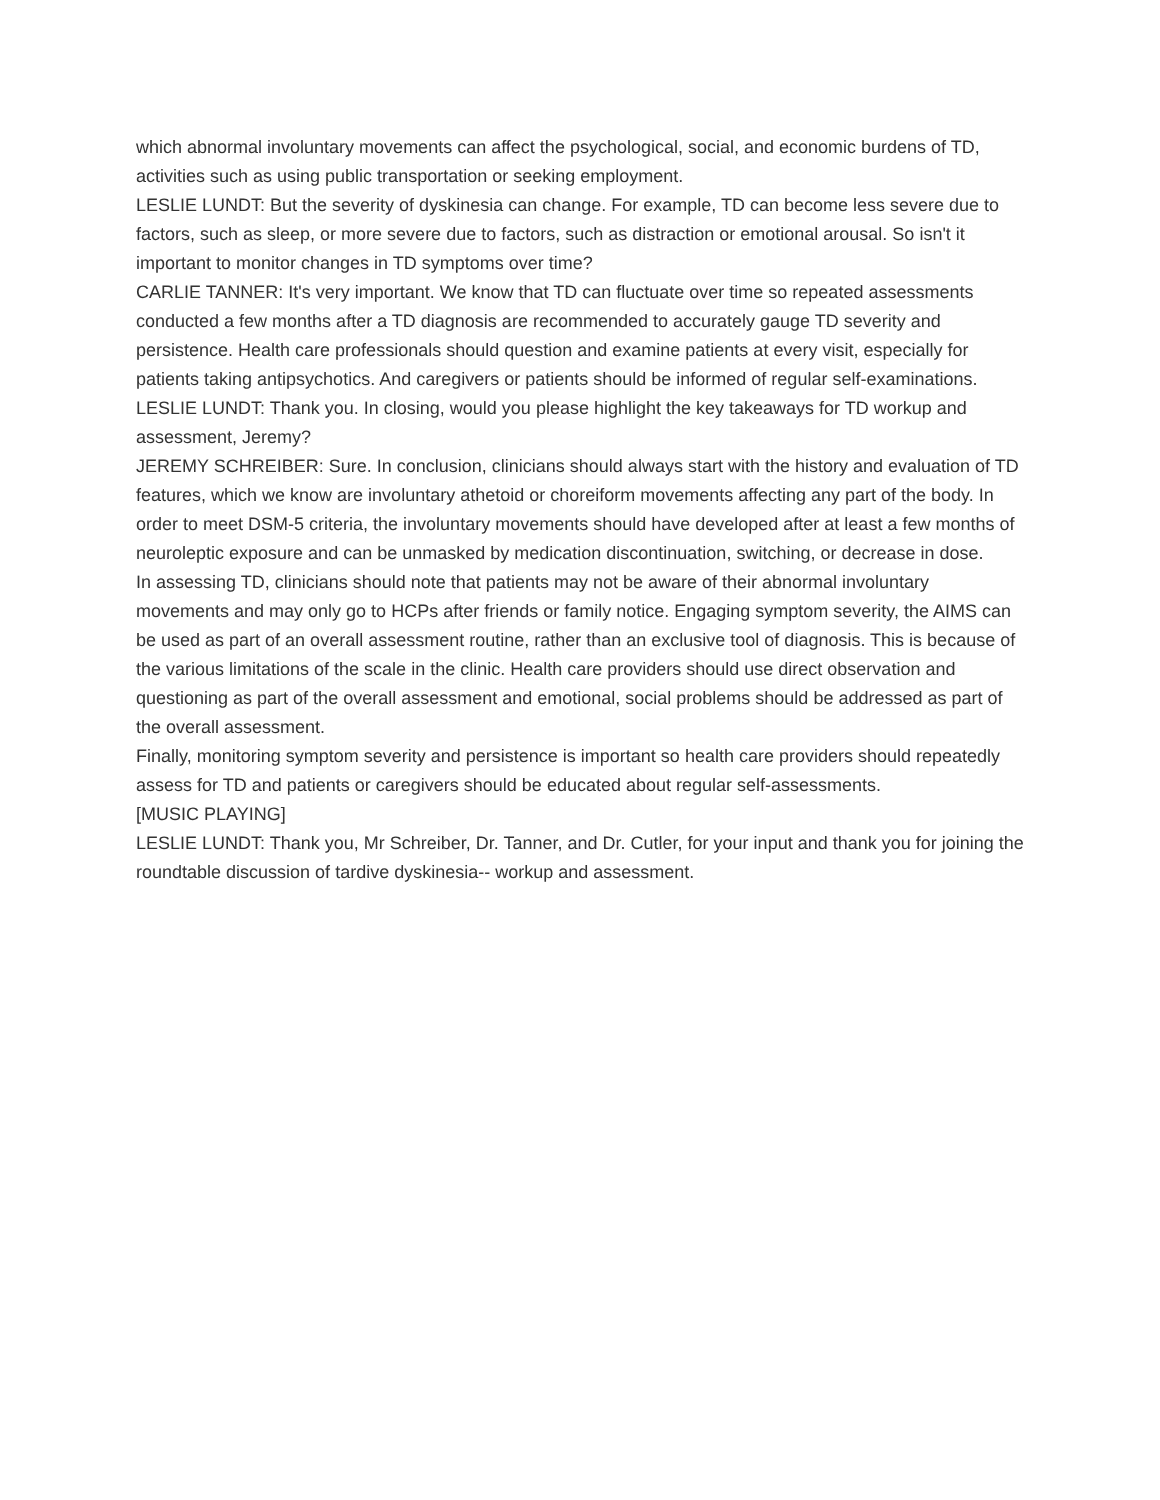which abnormal involuntary movements can affect the psychological, social, and economic burdens of TD, activities such as using public transportation or seeking employment.
LESLIE LUNDT: But the severity of dyskinesia can change. For example, TD can become less severe due to factors, such as sleep, or more severe due to factors, such as distraction or emotional arousal. So isn't it important to monitor changes in TD symptoms over time?
CARLIE TANNER: It's very important. We know that TD can fluctuate over time so repeated assessments conducted a few months after a TD diagnosis are recommended to accurately gauge TD severity and persistence. Health care professionals should question and examine patients at every visit, especially for patients taking antipsychotics. And caregivers or patients should be informed of regular self-examinations.
LESLIE LUNDT: Thank you. In closing, would you please highlight the key takeaways for TD workup and assessment, Jeremy?
JEREMY SCHREIBER: Sure. In conclusion, clinicians should always start with the history and evaluation of TD features, which we know are involuntary athetoid or choreiform movements affecting any part of the body. In order to meet DSM-5 criteria, the involuntary movements should have developed after at least a few months of neuroleptic exposure and can be unmasked by medication discontinuation, switching, or decrease in dose.
In assessing TD, clinicians should note that patients may not be aware of their abnormal involuntary movements and may only go to HCPs after friends or family notice. Engaging symptom severity, the AIMS can be used as part of an overall assessment routine, rather than an exclusive tool of diagnosis. This is because of the various limitations of the scale in the clinic. Health care providers should use direct observation and questioning as part of the overall assessment and emotional, social problems should be addressed as part of the overall assessment.
Finally, monitoring symptom severity and persistence is important so health care providers should repeatedly assess for TD and patients or caregivers should be educated about regular self-assessments.
[MUSIC PLAYING]
LESLIE LUNDT: Thank you, Mr Schreiber, Dr. Tanner, and Dr. Cutler, for your input and thank you for joining the roundtable discussion of tardive dyskinesia-- workup and assessment.